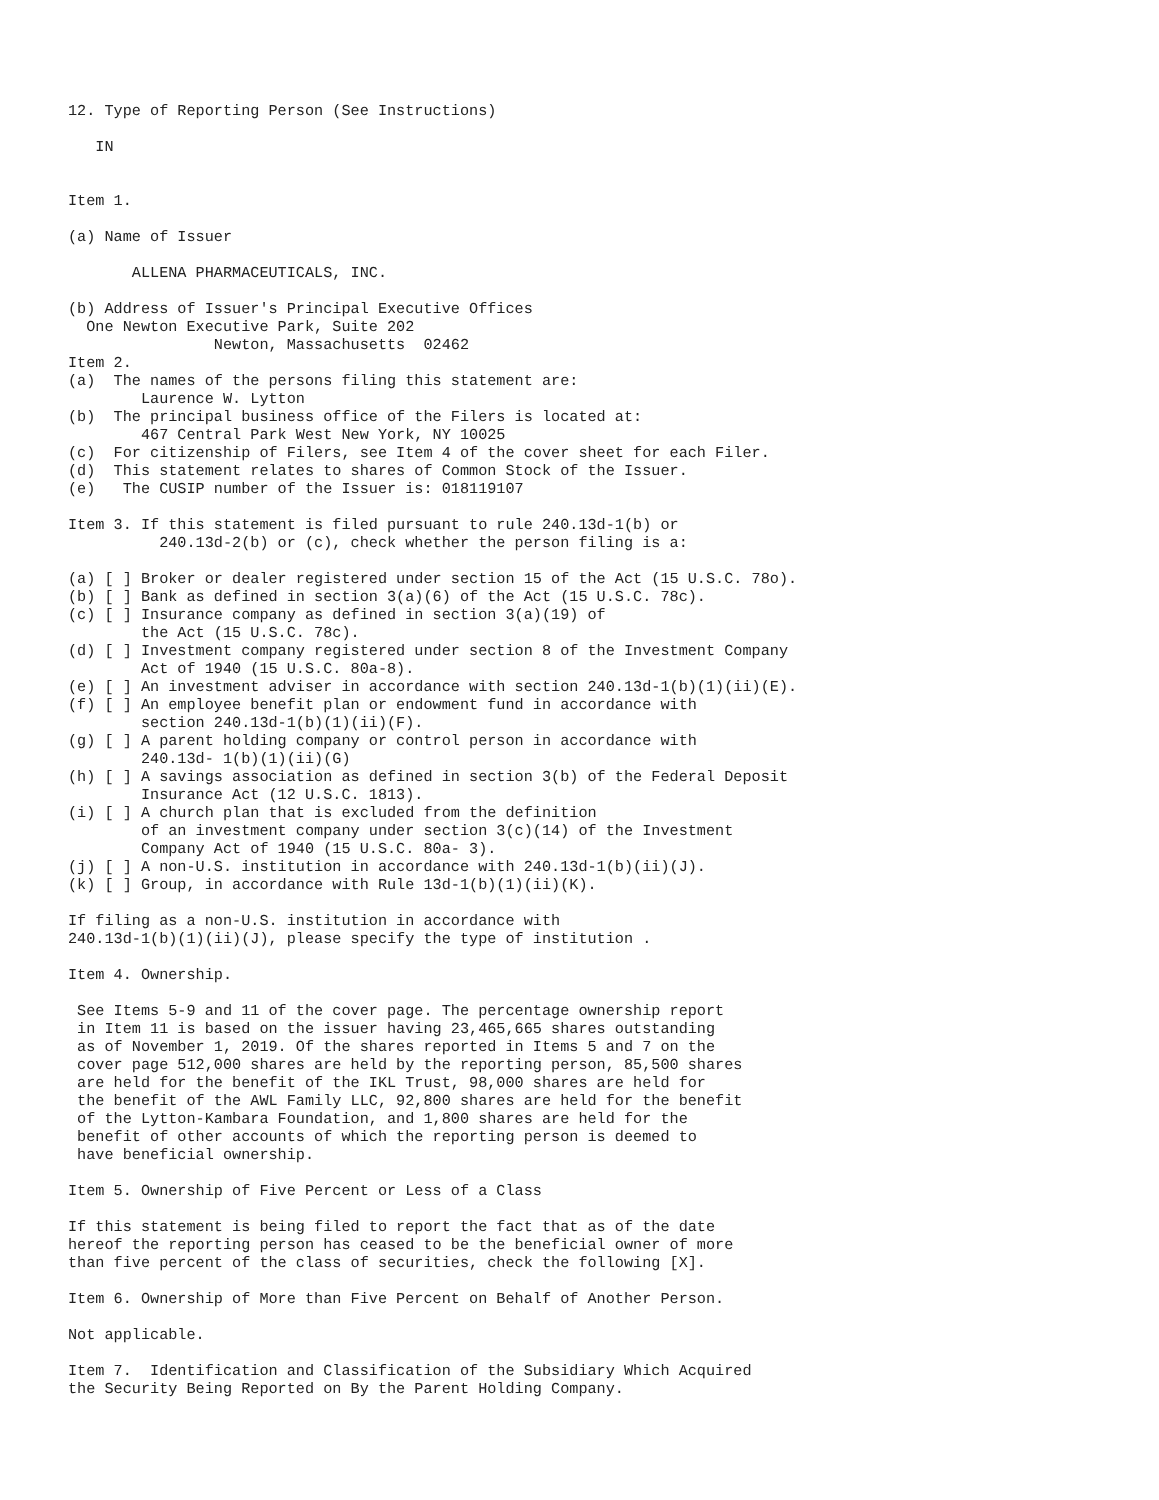12. Type of Reporting Person (See Instructions)

   IN


Item 1.

(a) Name of Issuer

       ALLENA PHARMACEUTICALS, INC.

(b) Address of Issuer's Principal Executive Offices
  One Newton Executive Park, Suite 202
                Newton, Massachusetts  02462
Item 2.
(a)  The names of the persons filing this statement are:
        Laurence W. Lytton
(b)  The principal business office of the Filers is located at:
        467 Central Park West New York, NY 10025
(c)  For citizenship of Filers, see Item 4 of the cover sheet for each Filer.
(d)  This statement relates to shares of Common Stock of the Issuer.
(e)   The CUSIP number of the Issuer is: 018119107

Item 3. If this statement is filed pursuant to rule 240.13d-1(b) or
          240.13d-2(b) or (c), check whether the person filing is a:

(a) [ ] Broker or dealer registered under section 15 of the Act (15 U.S.C. 78o).
(b) [ ] Bank as defined in section 3(a)(6) of the Act (15 U.S.C. 78c).
(c) [ ] Insurance company as defined in section 3(a)(19) of
        the Act (15 U.S.C. 78c).
(d) [ ] Investment company registered under section 8 of the Investment Company
        Act of 1940 (15 U.S.C. 80a-8).
(e) [ ] An investment adviser in accordance with section 240.13d-1(b)(1)(ii)(E).
(f) [ ] An employee benefit plan or endowment fund in accordance with
        section 240.13d-1(b)(1)(ii)(F).
(g) [ ] A parent holding company or control person in accordance with
        240.13d- 1(b)(1)(ii)(G)
(h) [ ] A savings association as defined in section 3(b) of the Federal Deposit
        Insurance Act (12 U.S.C. 1813).
(i) [ ] A church plan that is excluded from the definition
        of an investment company under section 3(c)(14) of the Investment
        Company Act of 1940 (15 U.S.C. 80a- 3).
(j) [ ] A non-U.S. institution in accordance with 240.13d-1(b)(ii)(J).
(k) [ ] Group, in accordance with Rule 13d-1(b)(1)(ii)(K).

If filing as a non-U.S. institution in accordance with
240.13d-1(b)(1)(ii)(J), please specify the type of institution .

Item 4. Ownership.

 See Items 5-9 and 11 of the cover page. The percentage ownership report
 in Item 11 is based on the issuer having 23,465,665 shares outstanding
 as of November 1, 2019. Of the shares reported in Items 5 and 7 on the
 cover page 512,000 shares are held by the reporting person, 85,500 shares
 are held for the benefit of the IKL Trust, 98,000 shares are held for
 the benefit of the AWL Family LLC, 92,800 shares are held for the benefit
 of the Lytton-Kambara Foundation, and 1,800 shares are held for the
 benefit of other accounts of which the reporting person is deemed to
 have beneficial ownership.

Item 5. Ownership of Five Percent or Less of a Class

If this statement is being filed to report the fact that as of the date
hereof the reporting person has ceased to be the beneficial owner of more
than five percent of the class of securities, check the following [X].

Item 6. Ownership of More than Five Percent on Behalf of Another Person.

Not applicable.

Item 7.  Identification and Classification of the Subsidiary Which Acquired
the Security Being Reported on By the Parent Holding Company.